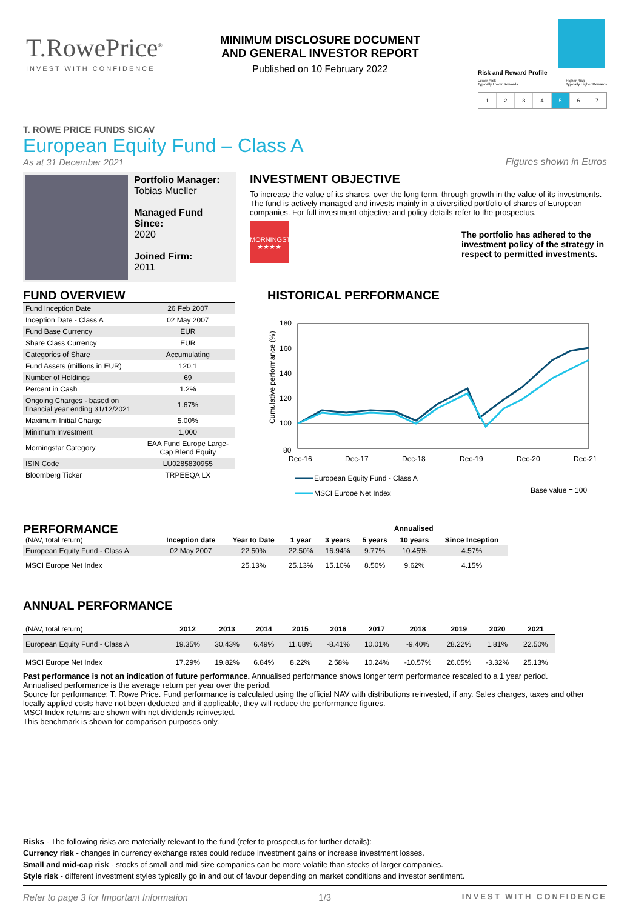T.RowePrice<sup>®</sup>
INVEST WITH CONFIDENCE
MINIMUM DISCLOSURE DOCUMENT
AND GENERAL INVESTOR REPORT
Published on 10 February 2022
Risk and Reward Profile
Lower Risk
Typically Lower Rewards Higher Risk
Typically Higher Rewards
1 2 3 4 5 6 7
T. ROWE PRICE FUNDS SICAV
European Equity Fund – Class A
As at 31 December 2021
Figures shown in Euros
Portfolio Manager:
Tobias Mueller
Managed Fund Since:
2020
Joined Firm:
2011
INVESTMENT OBJECTIVE
To increase the value of its shares, over the long term, through growth in the value of its investments. The fund is actively managed and invests mainly in a diversified portfolio of shares of European companies. For full investment objective and policy details refer to the prospectus.
MORNINGSTAR
★★★★
The portfolio has adhered to the investment policy of the strategy in respect to permitted investments.
FUND OVERVIEW
| Fund Inception Date | 26 Feb 2007 |
| Inception Date - Class A | 02 May 2007 |
| Fund Base Currency | EUR |
| Share Class Currency | EUR |
| Categories of Share | Accumulating |
| Fund Assets (millions in EUR) | 120.1 |
| Number of Holdings | 69 |
| Percent in Cash | 1.2% |
| Ongoing Charges - based on financial year ending 31/12/2021 | 1.67% |
| Maximum Initial Charge | 5.00% |
| Minimum Investment | 1,000 |
| Morningstar Category | EAA Fund Europe Large-Cap Blend Equity |
| ISIN Code | LU0285830955 |
| Bloomberg Ticker | TRPEEQA LX |
HISTORICAL PERFORMANCE
Cumulative performance (%)
180
160
140
120
100
80
Dec-16
Dec-17
Dec-18
Dec-19
Dec-20
Dec-21
European Equity Fund - Class A
MSCI Europe Net Index
Base value = 100
PERFORMANCE
| | | | | Annualised | | | |
| --- | --- | --- | --- | --- | --- | --- | --- |
| (NAV, total return) | Inception date | Year to Date | 1 year | 3 years | 5 years | 10 years | Since Inception |
| European Equity Fund - Class A | 02 May 2007 | 22.50% | 22.50% | 16.94% | 9.77% | 10.45% | 4.57% |
| MSCI Europe Net Index | | 25.13% | 25.13% | 15.10% | 8.50% | 9.62% | 4.15% |
ANNUAL PERFORMANCE
| (NAV, total return) | 2012 | 2013 | 2014 | 2015 | 2016 | 2017 | 2018 | 2019 | 2020 | 2021 |
| --- | --- | --- | --- | --- | --- | --- | --- | --- | --- | --- |
| European Equity Fund - Class A | 19.35% | 30.43% | 6.49% | 11.68% | -8.41% | 10.01% | -9.40% | 28.22% | 1.81% | 22.50% |
| MSCI Europe Net Index | 17.29% | 19.82% | 6.84% | 8.22% | 2.58% | 10.24% | -10.57% | 26.05% | -3.32% | 25.13% |
Past performance is not an indication of future performance. Annualised performance shows longer term performance rescaled to a 1 year period.
Annualised performance is the average return per year over the period.
Source for performance: T. Rowe Price. Fund performance is calculated using the official NAV with distributions reinvested, if any. Sales charges, taxes and other locally applied costs have not been deducted and if applicable, they will reduce the performance figures.
MSCI Index returns are shown with net dividends reinvested.
This benchmark is shown for comparison purposes only.
Risks - The following risks are materially relevant to the fund (refer to prospectus for further details):
Currency risk - changes in currency exchange rates could reduce investment gains or increase investment losses.
Small and mid-cap risk - stocks of small and mid-size companies can be more volatile than stocks of larger companies.
Style risk - different investment styles typically go in and out of favour depending on market conditions and investor sentiment.
Refer to page 3 for Important Information 1/3 INVEST WITH CONFIDENCE